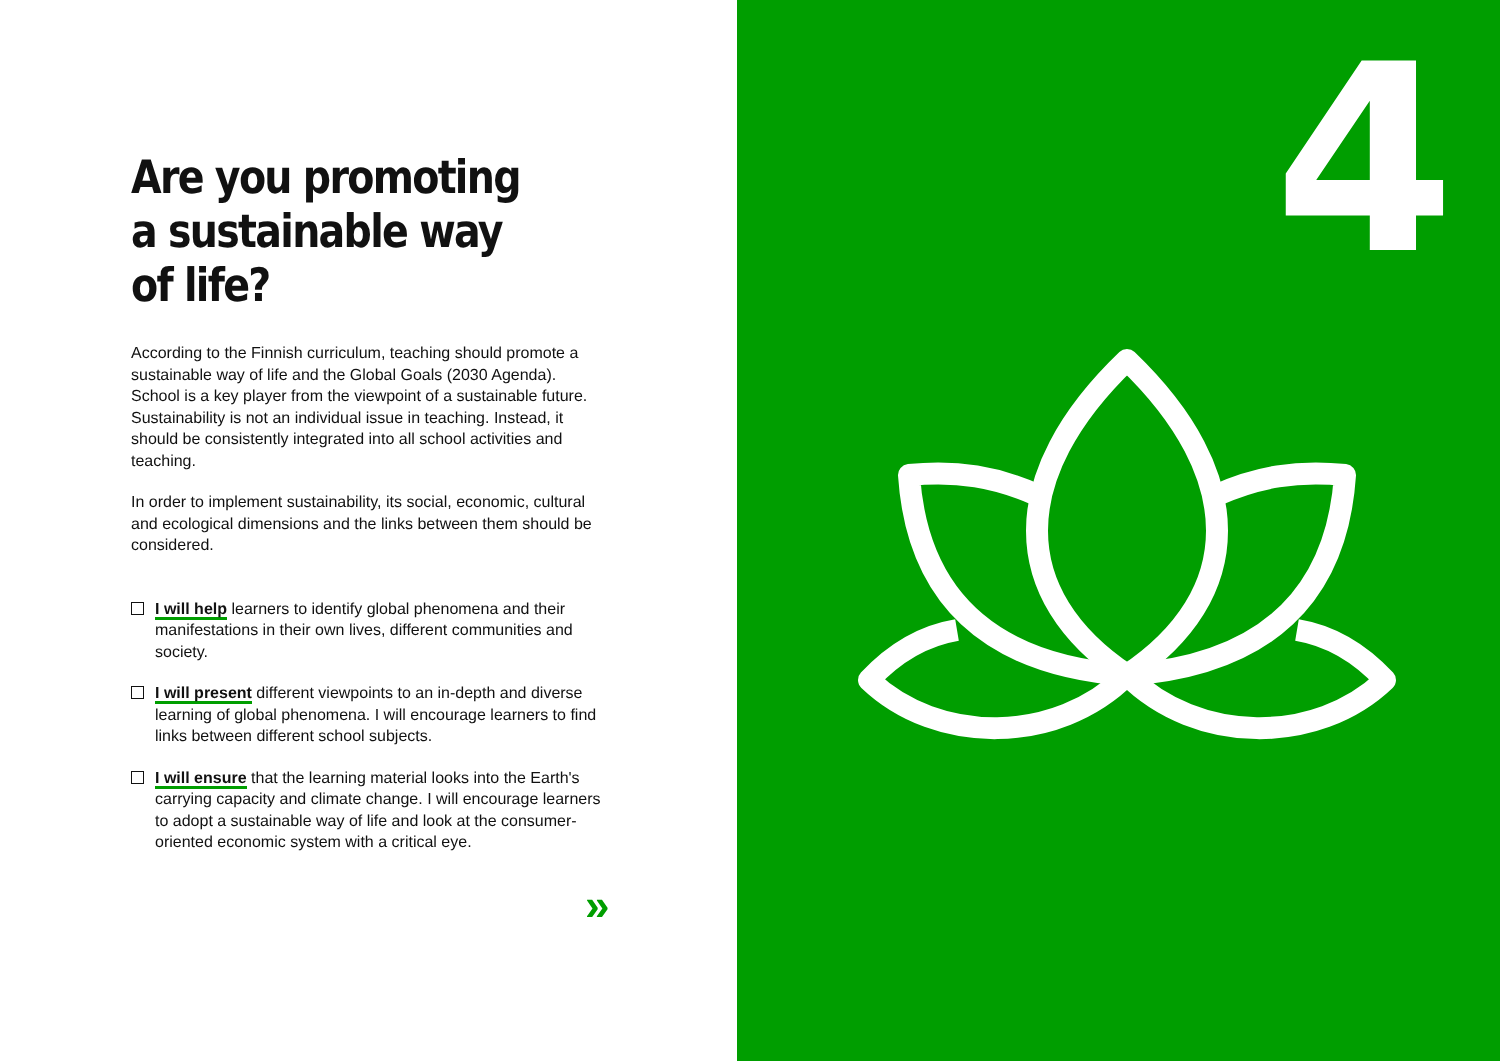Are you promoting a sustainable way of life?
According to the Finnish curriculum, teaching should promote a sustainable way of life and the Global Goals (2030 Agenda). School is a key player from the viewpoint of a sustainable future. Sustainability is not an individual issue in teaching. Instead, it should be consistently integrated into all school activities and teaching.
In order to implement sustainability, its social, economic, cultural and ecological dimensions and the links between them should be considered.
I will help learners to identify global phenomena and their manifestations in their own lives, different communities and society.
I will present different viewpoints to an in-depth and diverse learning of global phenomena. I will encourage learners to find links between different school subjects.
I will ensure that the learning material looks into the Earth's carrying capacity and climate change. I will encourage learners to adopt a sustainable way of life and look at the consumer-oriented economic system with a critical eye.
»
4